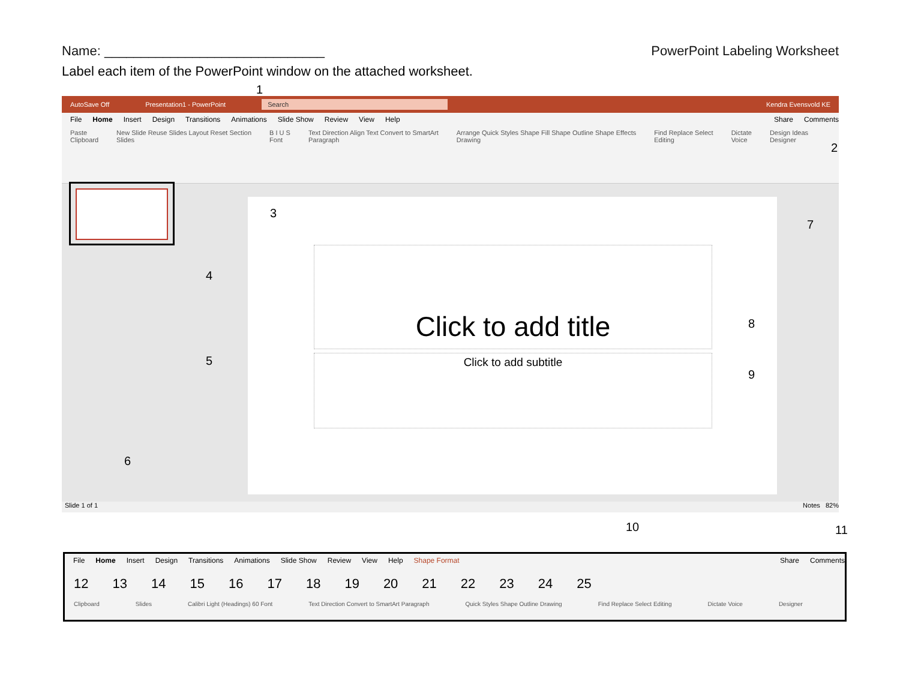Name: ______________________________ PowerPoint Labeling Worksheet
Label each item of the PowerPoint window on the attached worksheet.
AutoSave Off Presentation1 - PowerPoint Search Kendra Evensvold KE
File Home Insert Design Transitions Animations Slide Show Review View Help Share Comments
Paste
Clipboard New Slide Reuse Slides Layout Reset Section
Slides B I U S
Font Text Direction Align Text Convert to SmartArt
Paragraph Arrange Quick Styles Shape Fill Shape Outline Shape Effects
Drawing Find Replace Select
Editing Dictate
Voice Design Ideas
Designer
Click to add title
Click to add subtitle
Slide 1 of 1 Notes 82%
1
2
3
4
5
6
7
8
9
10 11
File Home Insert Design Transitions Animations Slide Show Review View Help Shape Format Share Comments
12 13 14 15 16 17 18 19 20 21 22 23 24 25
Clipboard Slides Calibri Light (Headings) 60 Font Text Direction Convert to SmartArt Paragraph Quick Styles Shape Outline Drawing Find Replace Select Editing Dictate Voice Designer